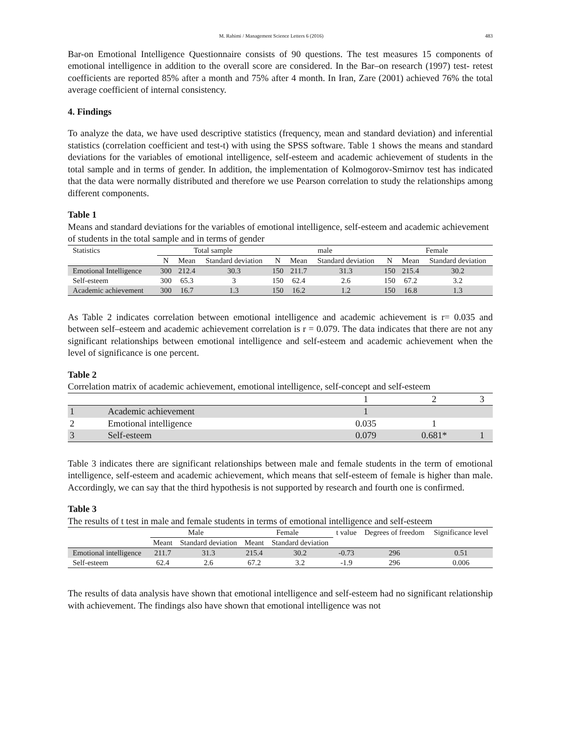M. Rahimi / Management Science Letters 6 (2016) 483
Bar-on Emotional Intelligence Questionnaire consists of 90 questions. The test measures 15 components of emotional intelligence in addition to the overall score are considered. In the Bar–on research (1997) test- retest coefficients are reported 85% after a month and 75% after 4 month. In Iran, Zare (2001) achieved 76% the total average coefficient of internal consistency.
4. Findings
To analyze the data, we have used descriptive statistics (frequency, mean and standard deviation) and inferential statistics (correlation coefficient and test-t) with using the SPSS software. Table 1 shows the means and standard deviations for the variables of emotional intelligence, self-esteem and academic achievement of students in the total sample and in terms of gender. In addition, the implementation of Kolmogorov-Smirnov test has indicated that the data were normally distributed and therefore we use Pearson correlation to study the relationships among different components.
Table 1
Means and standard deviations for the variables of emotional intelligence, self-esteem and academic achievement of students in the total sample and in terms of gender
| Statistics | Total sample | | | male | | | Female | | |
| --- | --- | --- | --- | --- | --- | --- | --- | --- | --- |
| | N | Mean | Standard deviation | N | Mean | Standard deviation | N | Mean | Standard deviation |
| Emotional Intelligence | 300 | 212.4 | 30.3 | 150 | 211.7 | 31.3 | 150 | 215.4 | 30.2 |
| Self-esteem | 300 | 65.3 | 3 | 150 | 62.4 | 2.6 | 150 | 67.2 | 3.2 |
| Academic achievement | 300 | 16.7 | 1.3 | 150 | 16.2 | 1.2 | 150 | 16.8 | 1.3 |
As Table 2 indicates correlation between emotional intelligence and academic achievement is r= 0.035 and between self–esteem and academic achievement correlation is r = 0.079. The data indicates that there are not any significant relationships between emotional intelligence and self-esteem and academic achievement when the level of significance is one percent.
Table 2
Correlation matrix of academic achievement, emotional intelligence, self-concept and self-esteem
| | | 1 | 2 | 3 |
| --- | --- | --- | --- | --- |
| 1 | Academic achievement | 1 | | |
| 2 | Emotional intelligence | 0.035 | 1 | |
| 3 | Self-esteem | 0.079 | 0.681* | 1 |
Table 3 indicates there are significant relationships between male and female students in the term of emotional intelligence, self-esteem and academic achievement, which means that self-esteem of female is higher than male. Accordingly, we can say that the third hypothesis is not supported by research and fourth one is confirmed.
Table 3
The results of t test in male and female students in terms of emotional intelligence and self-esteem
| | Male | | Female | | t value | Degrees of freedom | Significance level |
| --- | --- | --- | --- | --- | --- | --- | --- |
| | Meant | Standard deviation | Meant | Standard deviation | | | |
| Emotional intelligence | 211.7 | 31.3 | 215.4 | 30.2 | -0.73 | 296 | 0.51 |
| Self-esteem | 62.4 | 2.6 | 67.2 | 3.2 | -1.9 | 296 | 0.006 |
The results of data analysis have shown that emotional intelligence and self-esteem had no significant relationship with achievement. The findings also have shown that emotional intelligence was not